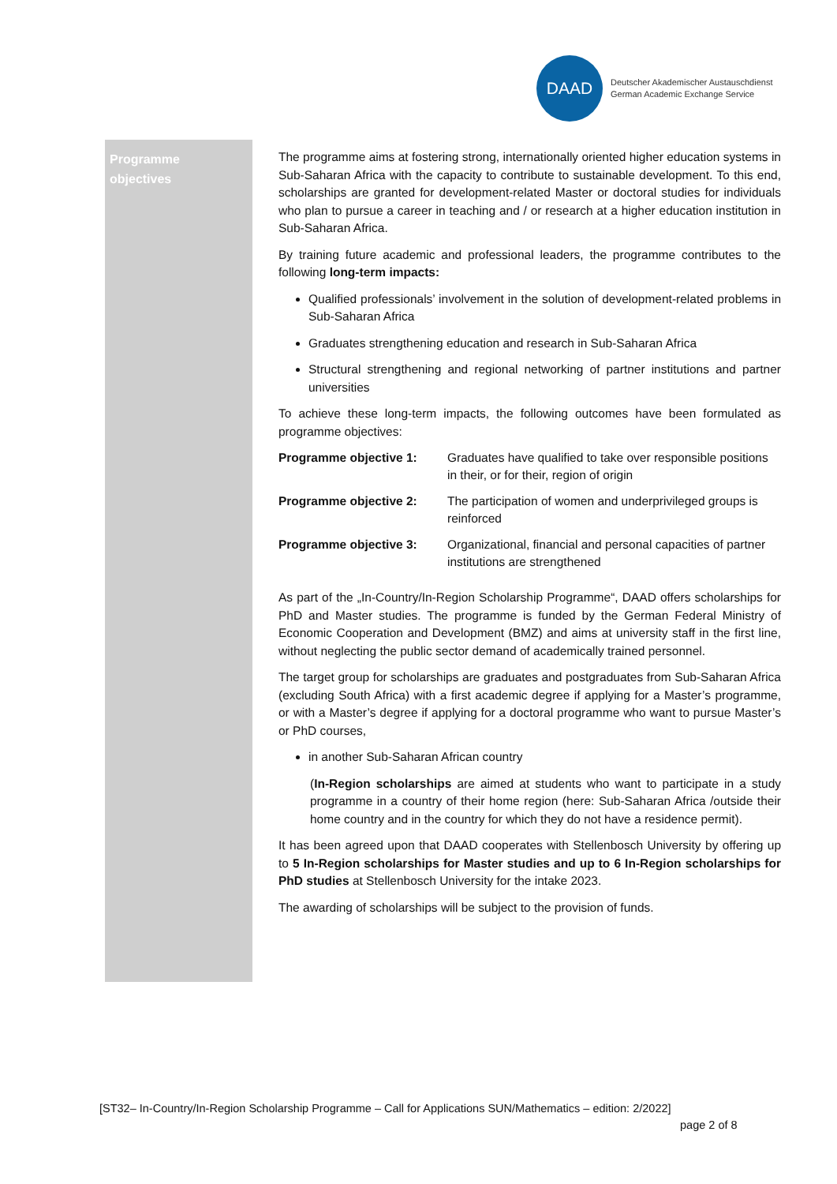DAAD
Deutscher Akademischer Austauschdienst
German Academic Exchange Service
Programme
objectives
The programme aims at fostering strong, internationally oriented higher education systems in Sub-Saharan Africa with the capacity to contribute to sustainable development. To this end, scholarships are granted for development-related Master or doctoral studies for individuals who plan to pursue a career in teaching and / or research at a higher education institution in Sub-Saharan Africa.
By training future academic and professional leaders, the programme contributes to the following long-term impacts:
Qualified professionals’ involvement in the solution of development-related problems in Sub-Saharan Africa
Graduates strengthening education and research in Sub-Saharan Africa
Structural strengthening and regional networking of partner institutions and partner universities
To achieve these long-term impacts, the following outcomes have been formulated as programme objectives:
| Programme objective 1: | Graduates have qualified to take over responsible positions in their, or for their, region of origin |
| Programme objective 2: | The participation of women and underprivileged groups is reinforced |
| Programme objective 3: | Organizational, financial and personal capacities of partner institutions are strengthened |
As part of the „In-Country/In-Region Scholarship Programme“, DAAD offers scholarships for PhD and Master studies. The programme is funded by the German Federal Ministry of Economic Cooperation and Development (BMZ) and aims at university staff in the first line, without neglecting the public sector demand of academically trained personnel.
The target group for scholarships are graduates and postgraduates from Sub-Saharan Africa (excluding South Africa) with a first academic degree if applying for a Master’s programme, or with a Master’s degree if applying for a doctoral programme who want to pursue Master’s or PhD courses,
in another Sub-Saharan African country
(In-Region scholarships are aimed at students who want to participate in a study programme in a country of their home region (here: Sub-Saharan Africa /outside their home country and in the country for which they do not have a residence permit).
It has been agreed upon that DAAD cooperates with Stellenbosch University by offering up to 5 In-Region scholarships for Master studies and up to 6 In-Region scholarships for PhD studies at Stellenbosch University for the intake 2023.
The awarding of scholarships will be subject to the provision of funds.
[ST32– In-Country/In-Region Scholarship Programme – Call for Applications SUN/Mathematics – edition: 2/2022]
page 2 of 8